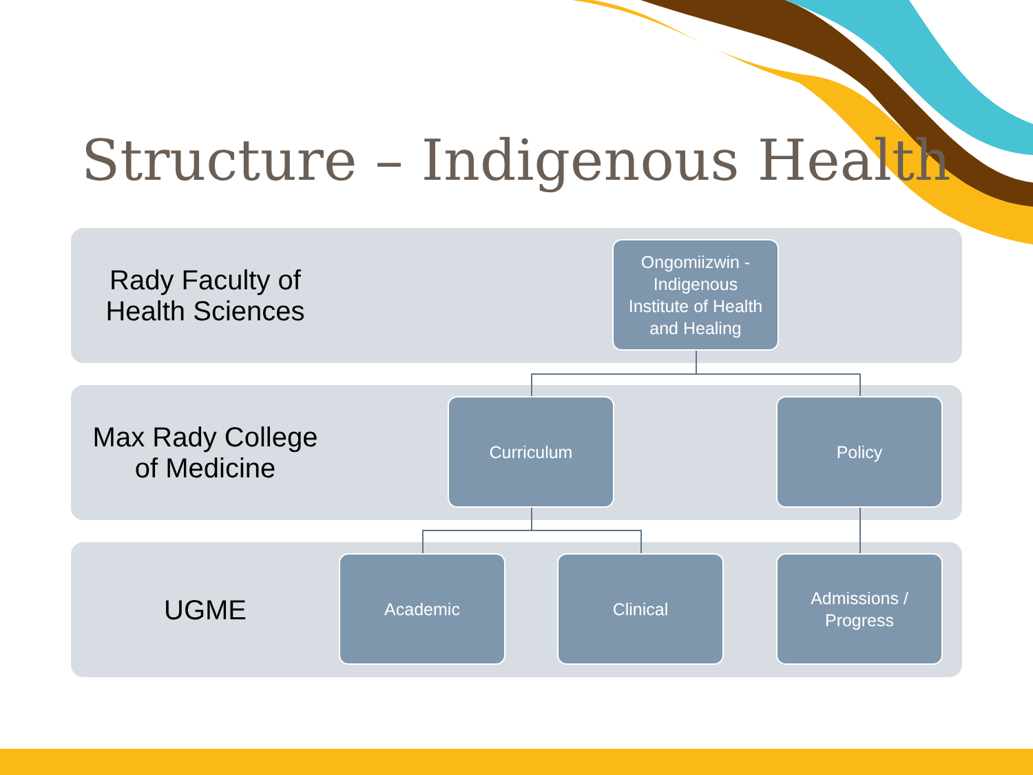Structure – Indigenous Health
Rady Faculty of
Health Sciences
Ongomiizwin -
Indigenous
Institute of Health
and Healing
Max Rady College
of Medicine
Curriculum Policy
UGME Academic Clinical
Admissions /
Progress